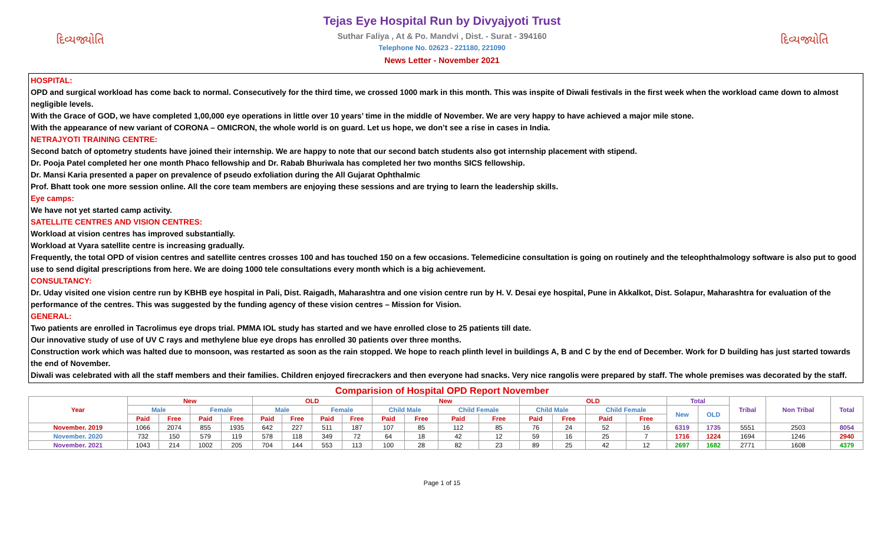દિવ્યજ્યોતિ
Tejas Eye Hospital Run by Divyajyoti Trust
Suthar Faliya , At & Po. Mandvi , Dist. - Surat - 394160
Telephone No. 02623 - 221180, 221090
News Letter - November 2021
દિવ્યજ્યોતિ
HOSPITAL:
OPD and surgical workload has come back to normal. Consecutively for the third time, we crossed 1000 mark in this month. This was inspite of Diwali festivals in the first week when the workload came down to almost negligible levels.
With the Grace of GOD, we have completed 1,00,000 eye operations in little over 10 years’ time in the middle of November. We are very happy to have achieved a major mile stone.
With the appearance of new variant of CORONA – OMICRON, the whole world is on guard. Let us hope, we don’t see a rise in cases in India.
NETRAJYOTI TRAINING CENTRE:
Second batch of optometry students have joined their internship. We are happy to note that our second batch students also got internship placement with stipend.
Dr. Pooja Patel completed her one month Phaco fellowship and Dr. Rabab Bhuriwala has completed her two months SICS fellowship.
Dr. Mansi Karia presented a paper on prevalence of pseudo exfoliation during the All Gujarat Ophthalmic
Prof. Bhatt took one more session online. All the core team members are enjoying these sessions and are trying to learn the leadership skills.
Eye camps:
We have not yet started camp activity.
SATELLITE CENTRES AND VISION CENTRES:
Workload at vision centres has improved substantially.
Workload at Vyara satellite centre is increasing gradually.
Frequently, the total OPD of vision centres and satellite centres crosses 100 and has touched 150 on a few occasions. Telemedicine consultation is going on routinely and the teleophthalmology software is also put to good use to send digital prescriptions from here. We are doing 1000 tele consultations every month which is a big achievement.
CONSULTANCY:
Dr. Uday visited one vision centre run by KBHB eye hospital in Pali, Dist. Raigadh, Maharashtra and one vision centre run by H. V. Desai eye hospital, Pune in Akkalkot, Dist. Solapur, Maharashtra for evaluation of the performance of the centres. This was suggested by the funding agency of these vision centres – Mission for Vision.
GENERAL:
Two patients are enrolled in Tacrolimus eye drops trial. PMMA IOL study has started and we have enrolled close to 25 patients till date.
Our innovative study of use of UV C rays and methylene blue eye drops has enrolled 30 patients over three months.
Construction work which was halted due to monsoon, was restarted as soon as the rain stopped. We hope to reach plinth level in buildings A, B and C by the end of December. Work for D building has just started towards the end of November.
Diwali was celebrated with all the staff members and their families. Children enjoyed firecrackers and then everyone had snacks. Very nice rangolis were prepared by staff. The whole premises was decorated by the staff.
Comparision of Hospital OPD Report November
| Year | New | | | | OLD | | | | New | | | | OLD | | | | Total | | Tribal | Non Tribal | Total |
| --- | --- | --- | --- | --- | --- | --- | --- | --- | --- | --- | --- | --- | --- | --- | --- | --- | --- | --- | --- | --- | --- |
| | Male | | Female | | Male | | Female | | Child Male | | Child Female | | Child Male | | Child Female | | New | OLD | | | |
| | Paid | Free | Paid | Free | Paid | Free | Paid | Free | Paid | Free | Paid | Free | Paid | Free | Paid | Free | | | | | |
| November. 2019 | 1066 | 2074 | 855 | 1935 | 642 | 227 | 511 | 187 | 107 | 85 | 112 | 85 | 76 | 24 | 52 | 16 | 6319 | 1735 | 5551 | 2503 | 8054 |
| November. 2020 | 732 | 150 | 579 | 119 | 578 | 118 | 349 | 72 | 64 | 18 | 42 | 12 | 59 | 16 | 25 | 7 | 1716 | 1224 | 1694 | 1246 | 2940 |
| November. 2021 | 1043 | 214 | 1002 | 205 | 704 | 144 | 553 | 113 | 100 | 28 | 82 | 23 | 89 | 25 | 42 | 12 | 2697 | 1682 | 2771 | 1608 | 4379 |
Page 1 of 15